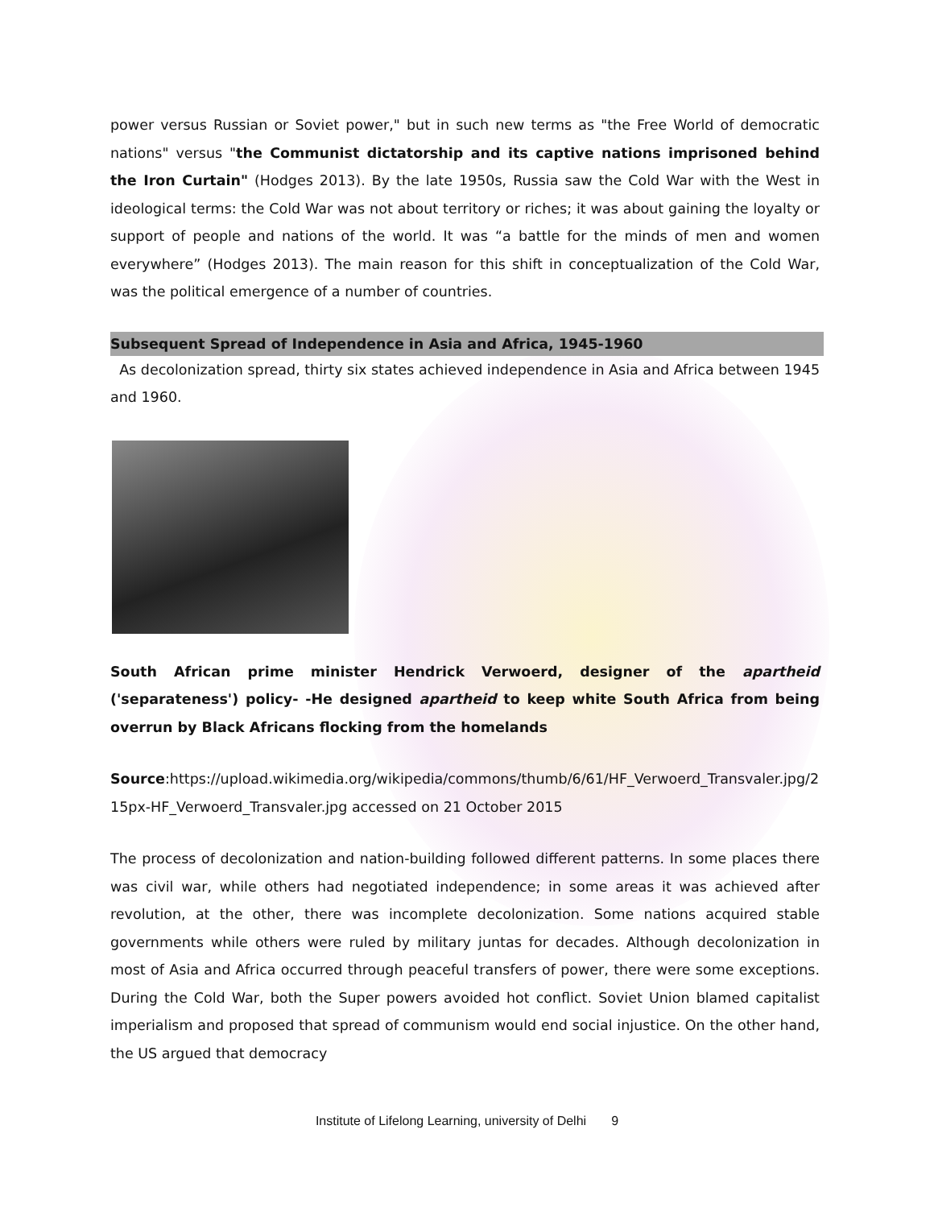power versus Russian or Soviet power," but in such new terms as "the Free World of democratic nations" versus "the Communist dictatorship and its captive nations imprisoned behind the Iron Curtain" (Hodges 2013). By the late 1950s, Russia saw the Cold War with the West in ideological terms: the Cold War was not about territory or riches; it was about gaining the loyalty or support of people and nations of the world. It was “a battle for the minds of men and women everywhere” (Hodges 2013). The main reason for this shift in conceptualization of the Cold War, was the political emergence of a number of countries.
Subsequent Spread of Independence in Asia and Africa, 1945-1960
As decolonization spread, thirty six states achieved independence in Asia and Africa between 1945 and 1960.
South African prime minister Hendrick Verwoerd, designer of the apartheid ('separateness') policy- -He designed apartheid to keep white South Africa from being overrun by Black Africans flocking from the homelands
Source:https://upload.wikimedia.org/wikipedia/commons/thumb/6/61/HF_Verwoerd_Transvaler.jpg/215px-HF_Verwoerd_Transvaler.jpg accessed on 21 October 2015
The process of decolonization and nation-building followed different patterns. In some places there was civil war, while others had negotiated independence; in some areas it was achieved after revolution, at the other, there was incomplete decolonization. Some nations acquired stable governments while others were ruled by military juntas for decades. Although decolonization in most of Asia and Africa occurred through peaceful transfers of power, there were some exceptions. During the Cold War, both the Super powers avoided hot conflict. Soviet Union blamed capitalist imperialism and proposed that spread of communism would end social injustice. On the other hand, the US argued that democracy
Institute of Lifelong Learning, university of Delhi 9